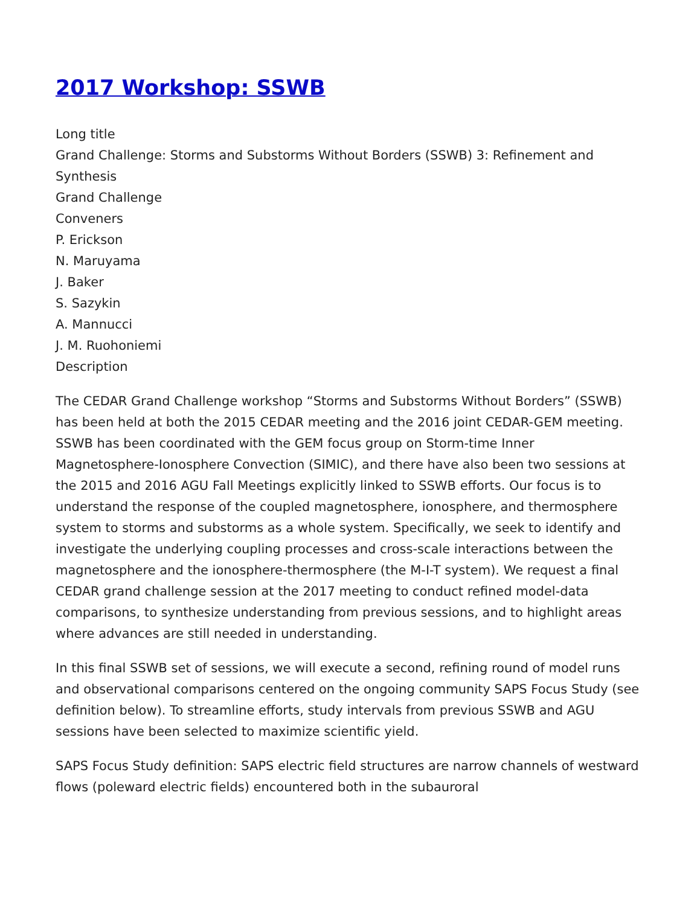2017 Workshop: SSWB
Long title
Grand Challenge: Storms and Substorms Without Borders (SSWB) 3: Refinement and Synthesis
Grand Challenge
Conveners
P. Erickson
N. Maruyama
J. Baker
S. Sazykin
A. Mannucci
J. M. Ruohoniemi
Description
The CEDAR Grand Challenge workshop “Storms and Substorms Without Borders” (SSWB) has been held at both the 2015 CEDAR meeting and the 2016 joint CEDAR-GEM meeting. SSWB has been coordinated with the GEM focus group on Storm-time Inner Magnetosphere-Ionosphere Convection (SIMIC), and there have also been two sessions at the 2015 and 2016 AGU Fall Meetings explicitly linked to SSWB efforts. Our focus is to understand the response of the coupled magnetosphere, ionosphere, and thermosphere system to storms and substorms as a whole system. Specifically, we seek to identify and investigate the underlying coupling processes and cross-scale interactions between the magnetosphere and the ionosphere-thermosphere (the M-I-T system). We request a final CEDAR grand challenge session at the 2017 meeting to conduct refined model-data comparisons, to synthesize understanding from previous sessions, and to highlight areas where advances are still needed in understanding.
In this final SSWB set of sessions, we will execute a second, refining round of model runs and observational comparisons centered on the ongoing community SAPS Focus Study (see definition below). To streamline efforts, study intervals from previous SSWB and AGU sessions have been selected to maximize scientific yield.
SAPS Focus Study definition: SAPS electric field structures are narrow channels of westward flows (poleward electric fields) encountered both in the subauroral